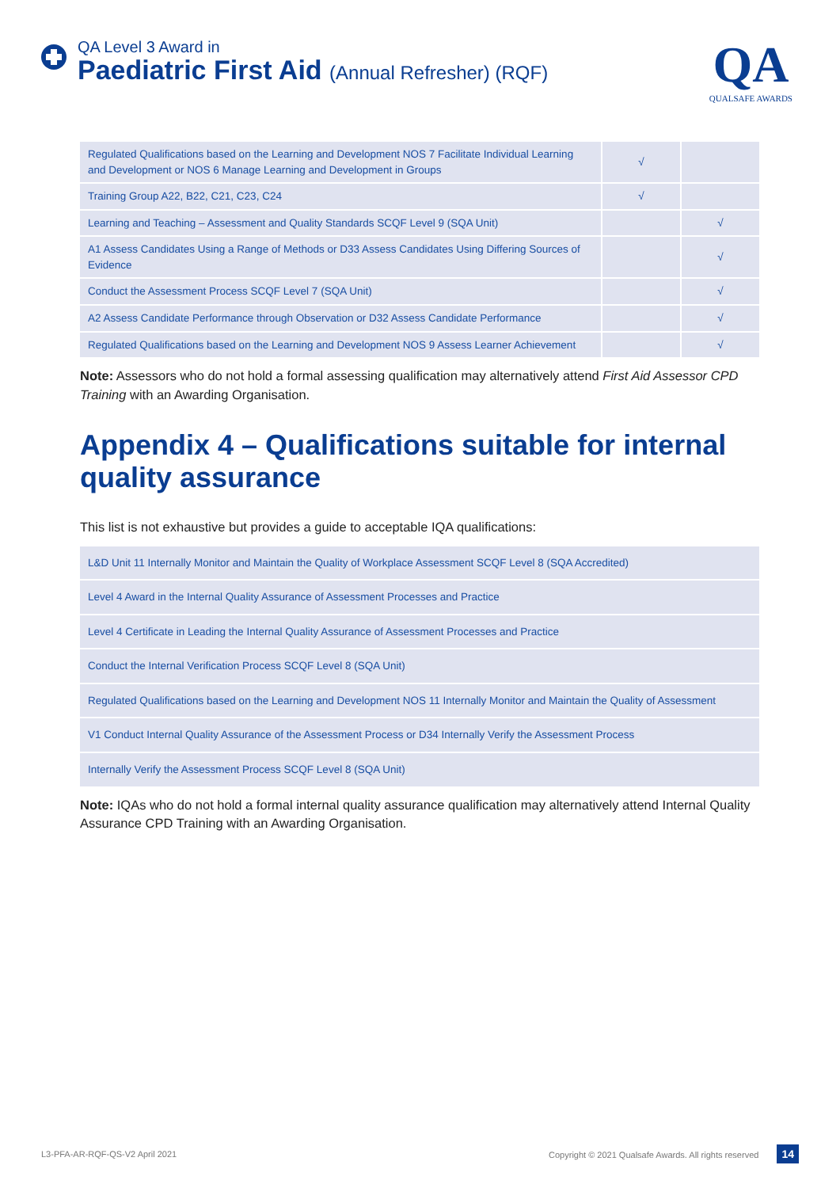QA Level 3 Award in
Paediatric First Aid (Annual Refresher) (RQF)
QA
QUALSAFE AWARDS
| Regulated Qualifications based on the Learning and Development NOS 7 Facilitate Individual Learning and Development or NOS 6 Manage Learning and Development in Groups | √ | |
| Training Group A22, B22, C21, C23, C24 | √ | |
| Learning and Teaching – Assessment and Quality Standards SCQF Level 9 (SQA Unit) | | √ |
| A1 Assess Candidates Using a Range of Methods or D33 Assess Candidates Using Differing Sources of Evidence | | √ |
| Conduct the Assessment Process SCQF Level 7 (SQA Unit) | | √ |
| A2 Assess Candidate Performance through Observation or D32 Assess Candidate Performance | | √ |
| Regulated Qualifications based on the Learning and Development NOS 9 Assess Learner Achievement | | √ |
Note: Assessors who do not hold a formal assessing qualification may alternatively attend First Aid Assessor CPD Training with an Awarding Organisation.
Appendix 4 – Qualifications suitable for internal quality assurance
This list is not exhaustive but provides a guide to acceptable IQA qualifications:
| L&D Unit 11 Internally Monitor and Maintain the Quality of Workplace Assessment SCQF Level 8 (SQA Accredited) |
| Level 4 Award in the Internal Quality Assurance of Assessment Processes and Practice |
| Level 4 Certificate in Leading the Internal Quality Assurance of Assessment Processes and Practice |
| Conduct the Internal Verification Process SCQF Level 8 (SQA Unit) |
| Regulated Qualifications based on the Learning and Development NOS 11 Internally Monitor and Maintain the Quality of Assessment |
| V1 Conduct Internal Quality Assurance of the Assessment Process or D34 Internally Verify the Assessment Process |
| Internally Verify the Assessment Process SCQF Level 8 (SQA Unit) |
Note: IQAs who do not hold a formal internal quality assurance qualification may alternatively attend Internal Quality Assurance CPD Training with an Awarding Organisation.
L3-PFA-AR-RQF-QS-V2 April 2021 Copyright © 2021 Qualsafe Awards. All rights reserved 14